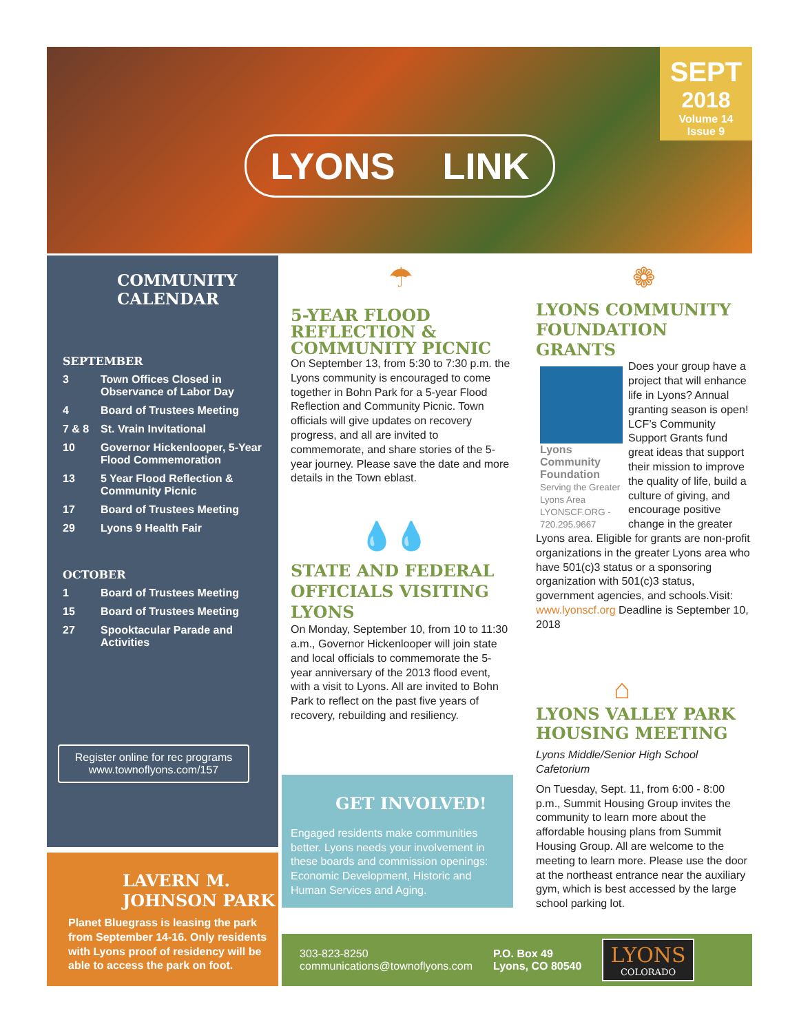SEPT
2018
Volume 14
Issue 9
LYONS LINK
COMMUNITY
CALENDAR
SEPTEMBER
3 Town Offices Closed in
Observance of Labor Day
4 Board of Trustees Meeting
7 & 8 St. Vrain Invitational
10 Governor Hickenlooper, 5-Year
Flood Commemoration
13 5 Year Flood Reflection &
Community Picnic
17 Board of Trustees Meeting
29 Lyons 9 Health Fair
OCTOBER
1 Board of Trustees Meeting
15 Board of Trustees Meeting
27 Spooktacular Parade and
Activities
Register online for rec programs
www.townoflyons.com/157
LAVERN M.
JOHNSON PARK
Planet Bluegrass is leasing the park from September 14-16. Only residents with Lyons proof of residency will be able to access the park on foot.
☂
5-YEAR FLOOD REFLECTION & COMMUNITY PICNIC
On September 13, from 5:30 to 7:30 p.m. the Lyons community is encouraged to come together in Bohn Park for a 5-year Flood Reflection and Community Picnic. Town officials will give updates on recovery progress, and all are invited to commemorate, and share stories of the 5-year journey. Please save the date and more details in the Town eblast.
💧💧
STATE AND FEDERAL OFFICIALS VISITING LYONS
On Monday, September 10, from 10 to 11:30 a.m., Governor Hickenlooper will join state and local officials to commemorate the 5-year anniversary of the 2013 flood event, with a visit to Lyons. All are invited to Bohn Park to reflect on the past five years of recovery, rebuilding and resiliency.
GET INVOLVED!
Engaged residents make communities better. Lyons needs your involvement in these boards and commission openings: Economic Development, Historic and Human Services and Aging.
❁
LYONS COMMUNITY FOUNDATION GRANTS
Lyons Community Foundation
Serving the Greater Lyons Area
LYONSCF.ORG - 720.295.9667
Does your group have a project that will enhance life in Lyons? Annual granting season is open! LCF’s Community Support Grants fund great ideas that support their mission to improve the quality of life, build a culture of giving, and encourage positive change in the greater Lyons area. Eligible for grants are non-profit organizations in the greater Lyons area who have 501(c)3 status or a sponsoring organization with 501(c)3 status, government agencies, and schools.Visit: www.lyonscf.org Deadline is September 10, 2018
⌂
LYONS VALLEY PARK HOUSING MEETING
Lyons Middle/Senior High School Cafetorium
On Tuesday, Sept. 11, from 6:00 - 8:00 p.m., Summit Housing Group invites the community to learn more about the affordable housing plans from Summit Housing Group. All are welcome to the meeting to learn more. Please use the door at the northeast entrance near the auxiliary gym, which is best accessed by the large school parking lot.
303-823-8250
communications@townoflyons.com
P.O. Box 49
Lyons, CO 80540
LYONS
COLORADO